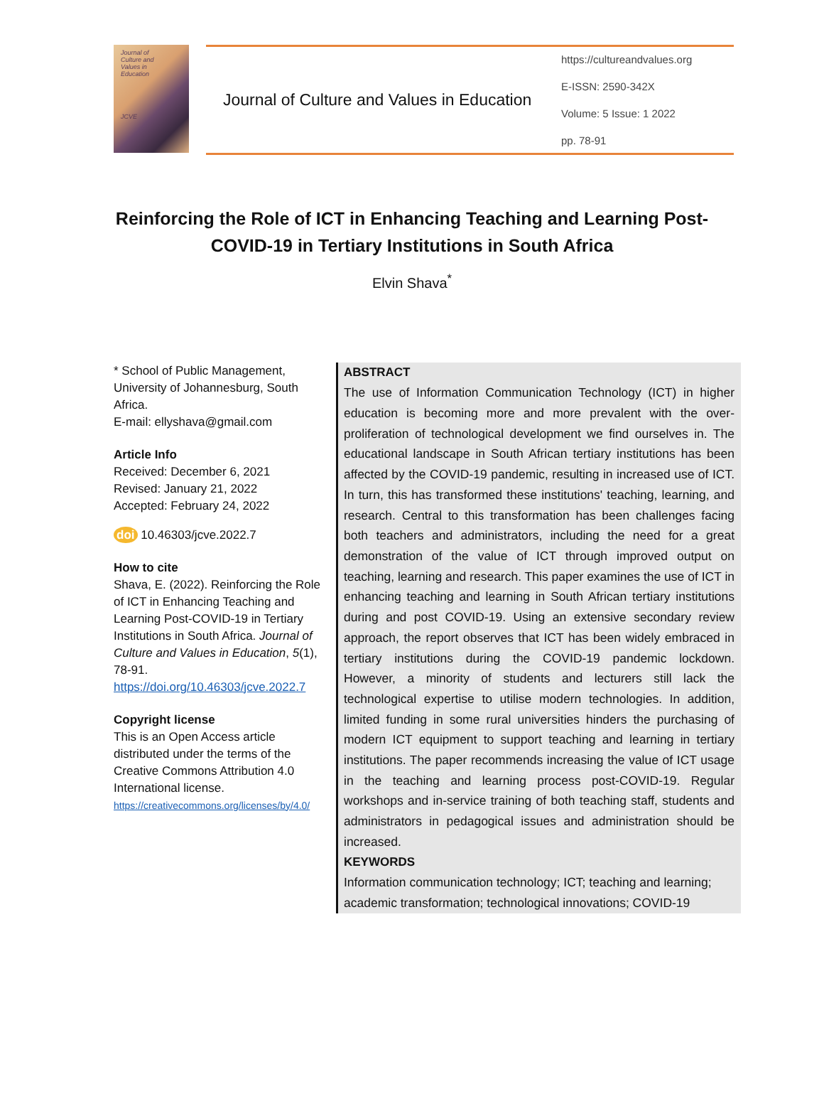Journal of
Culture and
Values in
Education
JCVE
Journal of Culture and Values in Education
https://cultureandvalues.org
E-ISSN: 2590-342X
Volume: 5 Issue: 1 2022
pp. 78-91
Reinforcing the Role of ICT in Enhancing Teaching and Learning Post-COVID-19 in Tertiary Institutions in South Africa
Elvin Shava<sup>*</sup>
* School of Public Management, University of Johannesburg, South Africa.
E-mail: ellyshava@gmail.com
Article Info
Received: December 6, 2021
Revised: January 21, 2022
Accepted: February 24, 2022
doi 10.46303/jcve.2022.7
How to cite
Shava, E. (2022). Reinforcing the Role of ICT in Enhancing Teaching and Learning Post-COVID-19 in Tertiary Institutions in South Africa. Journal of Culture and Values in Education, 5(1), 78-91.
https://doi.org/10.46303/jcve.2022.7
Copyright license
This is an Open Access article distributed under the terms of the Creative Commons Attribution 4.0 International license.
https://creativecommons.org/licenses/by/4.0/
ABSTRACT
The use of Information Communication Technology (ICT) in higher education is becoming more and more prevalent with the over-proliferation of technological development we find ourselves in. The educational landscape in South African tertiary institutions has been affected by the COVID-19 pandemic, resulting in increased use of ICT. In turn, this has transformed these institutions' teaching, learning, and research. Central to this transformation has been challenges facing both teachers and administrators, including the need for a great demonstration of the value of ICT through improved output on teaching, learning and research. This paper examines the use of ICT in enhancing teaching and learning in South African tertiary institutions during and post COVID-19. Using an extensive secondary review approach, the report observes that ICT has been widely embraced in tertiary institutions during the COVID-19 pandemic lockdown. However, a minority of students and lecturers still lack the technological expertise to utilise modern technologies. In addition, limited funding in some rural universities hinders the purchasing of modern ICT equipment to support teaching and learning in tertiary institutions. The paper recommends increasing the value of ICT usage in the teaching and learning process post-COVID-19. Regular workshops and in-service training of both teaching staff, students and administrators in pedagogical issues and administration should be increased.
KEYWORDS
Information communication technology; ICT; teaching and learning; academic transformation; technological innovations; COVID-19